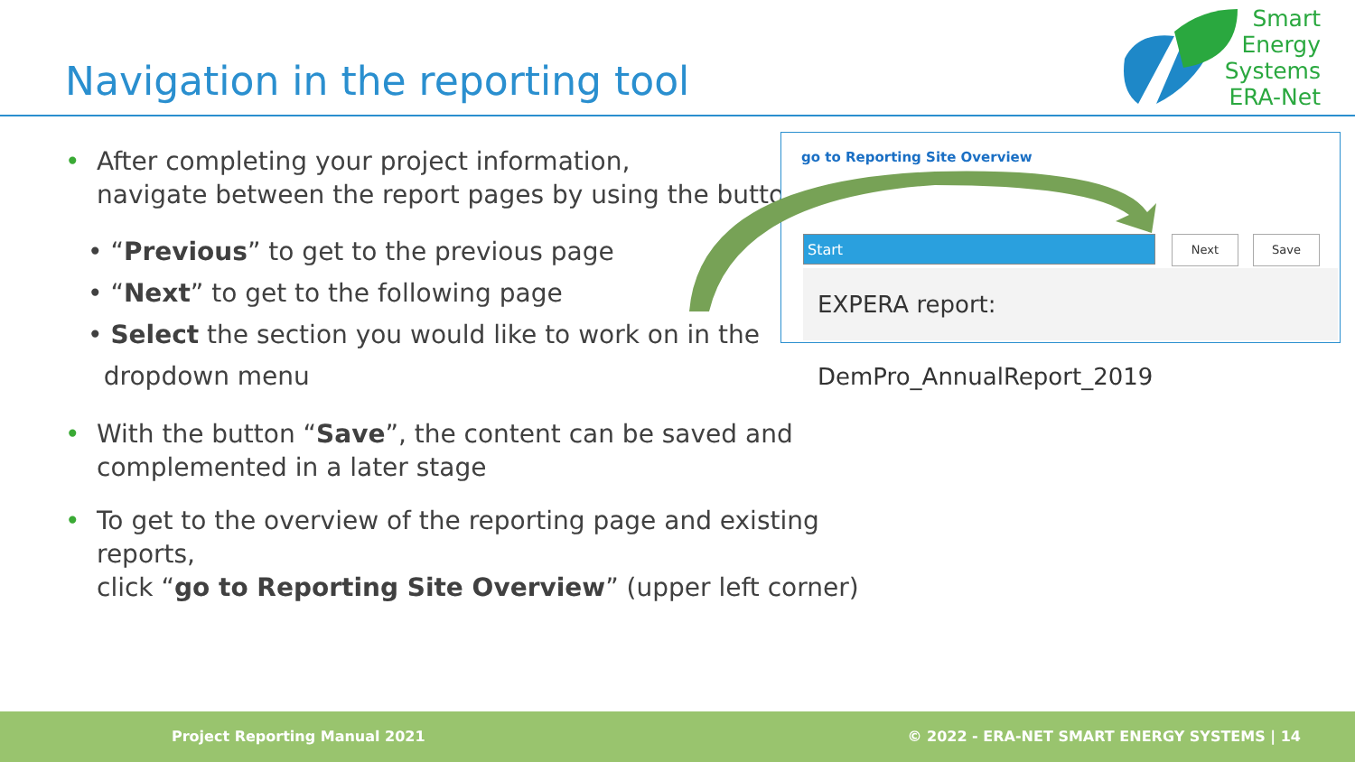Navigation in the reporting tool
Smart
Energy
Systems
ERA-Net
• After completing your project information,
navigate between the report pages by using the buttons
• “Previous” to get to the previous page
• “Next” to get to the following page
• Select the section you would like to work on in the
dropdown menu
• With the button “Save”, the content can be saved and
complemented in a later stage
• To get to the overview of the reporting page and existing reports,
click “go to Reporting Site Overview” (upper left corner)
go to Reporting Site Overview
Start Next Save
EXPERA report: DemPro_AnnualReport_2019
Project Reporting Manual 2021 © 2022 - ERA-NET SMART ENERGY SYSTEMS | 14